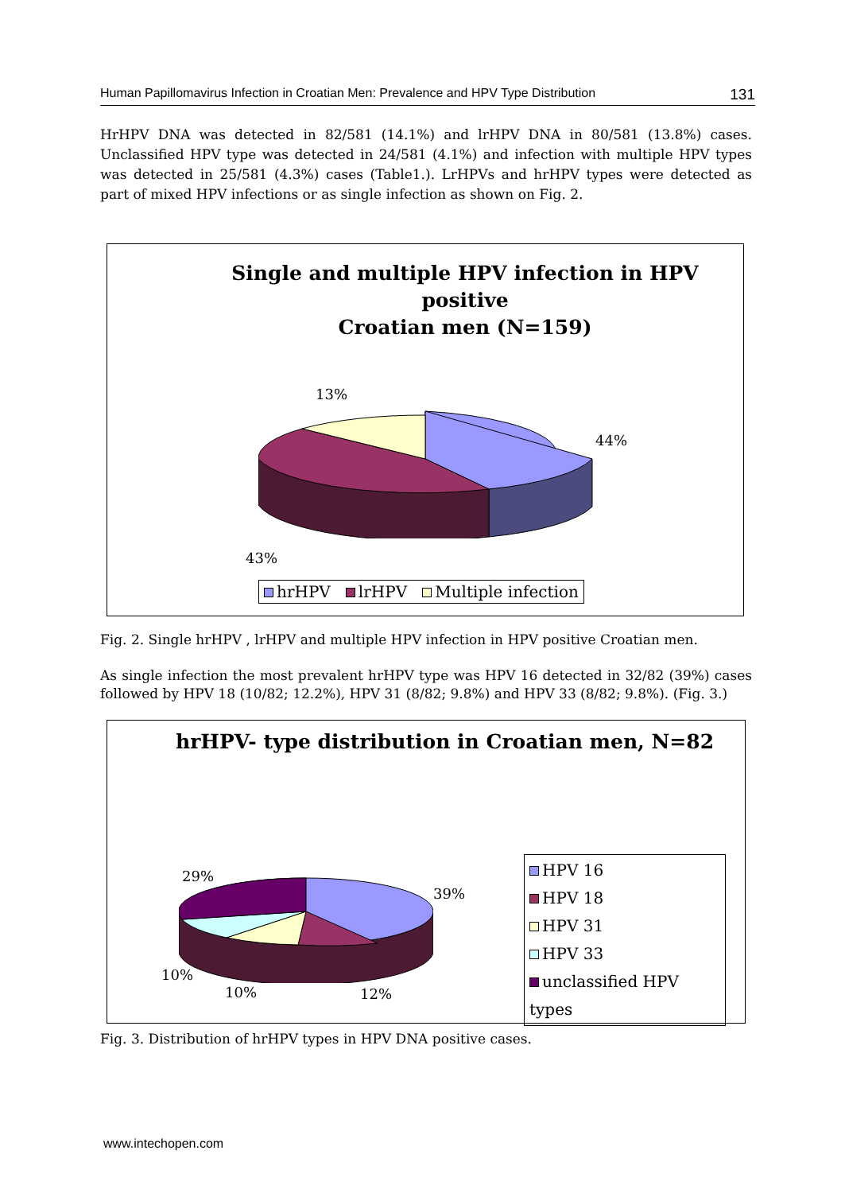Human Papillomavirus Infection in Croatian Men: Prevalence and HPV Type Distribution 131
HrHPV DNA was detected in 82/581 (14.1%) and lrHPV DNA in 80/581 (13.8%) cases. Unclassified HPV type was detected in 24/581 (4.1%) and infection with multiple HPV types was detected in 25/581 (4.3%) cases (Table1.). LrHPVs and hrHPV types were detected as part of mixed HPV infections or as single infection as shown on Fig. 2.
Single and multiple HPV infection in HPV positive
Croatian men (N=159)
13%
44%
43%
hrHPV lrHPV Multiple infection
Fig. 2. Single hrHPV , lrHPV and multiple HPV infection in HPV positive Croatian men.
As single infection the most prevalent hrHPV type was HPV 16 detected in 32/82 (39%) cases followed by HPV 18 (10/82; 12.2%), HPV 31 (8/82; 9.8%) and HPV 33 (8/82; 9.8%). (Fig. 3.)
hrHPV- type distribution in Croatian men, N=82
29%
39%
10%
10% 12%
HPV 16
HPV 18
HPV 31
HPV 33
unclassified HPV types
Fig. 3. Distribution of hrHPV types in HPV DNA positive cases.
www.intechopen.com